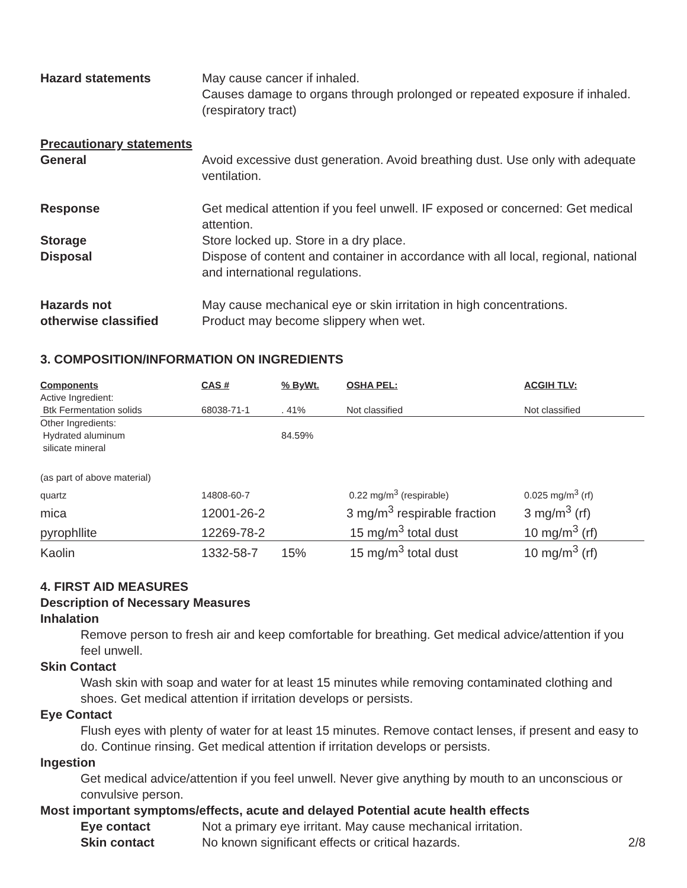Hazard statements May cause cancer if inhaled.
Causes damage to organs through prolonged or repeated exposure if inhaled. (respiratory tract)
Precautionary statements
General Avoid excessive dust generation. Avoid breathing dust. Use only with adequate ventilation.
Response Get medical attention if you feel unwell. IF exposed or concerned: Get medical attention.
Storage Store locked up. Store in a dry place.
Disposal Dispose of content and container in accordance with all local, regional, national and international regulations.
Hazards not
otherwise classified
May cause mechanical eye or skin irritation in high concentrations.
Product may become slippery when wet.
3. COMPOSITION/INFORMATION ON INGREDIENTS
| Components | CAS # | % ByWt. | OSHA PEL: | ACGIH TLV: |
| --- | --- | --- | --- | --- |
| Active Ingredient: | | | | |
| Btk Fermentation solids | 68038-71-1 | . 41% | Not classified | Not classified |
| Other Ingredients: Hydrated aluminum silicate mineral | | 84.59% | | |
| (as part of above material) | | | | |
| quartz | 14808-60-7 | | 0.22 mg/m<sup>3</sup> (respirable) | 0.025 mg/m<sup>3</sup> (rf) |
| mica | 12001-26-2 | | 3 mg/m<sup>3</sup> respirable fraction | 3 mg/m<sup>3</sup> (rf) |
| pyrophllite | 12269-78-2 | | 15 mg/m<sup>3</sup> total dust | 10 mg/m<sup>3</sup> (rf) |
| Kaolin | 1332-58-7 | 15% | 15 mg/m<sup>3</sup> total dust | 10 mg/m<sup>3</sup> (rf) |
4. FIRST AID MEASURES
Description of Necessary Measures
Inhalation
Remove person to fresh air and keep comfortable for breathing. Get medical advice/attention if you feel unwell.
Skin Contact
Wash skin with soap and water for at least 15 minutes while removing contaminated clothing and shoes. Get medical attention if irritation develops or persists.
Eye Contact
Flush eyes with plenty of water for at least 15 minutes. Remove contact lenses, if present and easy to do. Continue rinsing. Get medical attention if irritation develops or persists.
Ingestion
Get medical advice/attention if you feel unwell. Never give anything by mouth to an unconscious or convulsive person.
Most important symptoms/effects, acute and delayed Potential acute health effects
Eye contact Not a primary eye irritant. May cause mechanical irritation.
Skin contact No known significant effects or critical hazards.
2/8